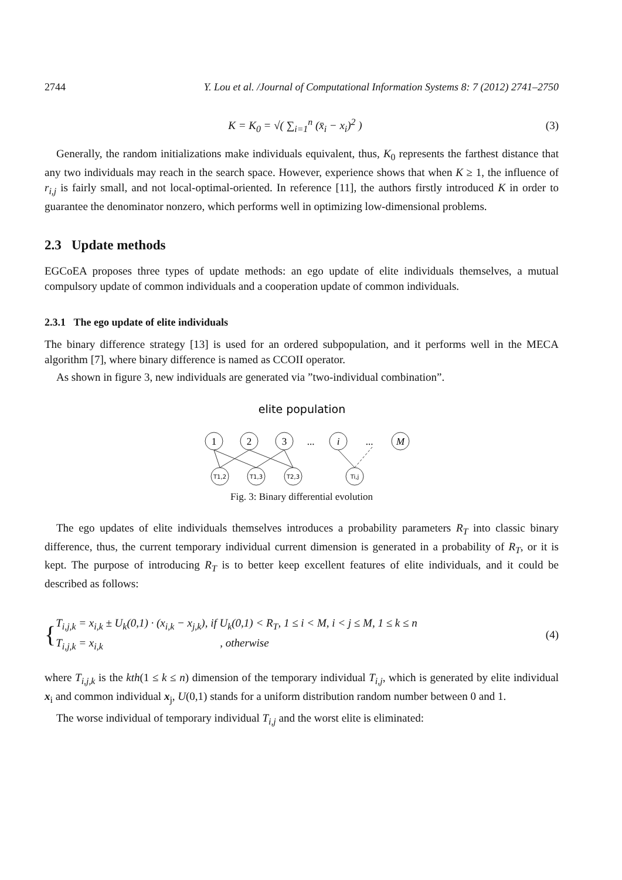2744 Y. Lou et al. /Journal of Computational Information Systems 8: 7 (2012) 2741–2750
K = K<sub>0</sub> = √( ∑<sub>i=1</sub><sup>n</sup> (x̄<sub>i</sub> − x<sub>i</sub>)<sup>2</sup> ) (3)
Generally, the random initializations make individuals equivalent, thus, K<sub>0</sub> represents the farthest distance that any two individuals may reach in the search space. However, experience shows that when K ≥ 1, the influence of r<sub>i,j</sub> is fairly small, and not local-optimal-oriented. In reference [11], the authors firstly introduced K in order to guarantee the denominator nonzero, which performs well in optimizing low-dimensional problems.
2.3 Update methods
EGCoEA proposes three types of update methods: an ego update of elite individuals themselves, a mutual compulsory update of common individuals and a cooperation update of common individuals.
2.3.1 The ego update of elite individuals
The binary difference strategy [13] is used for an ordered subpopulation, and it performs well in the MECA algorithm [7], where binary difference is named as CCOII operator.
As shown in figure 3, new individuals are generated via ”two-individual combination”.
elite population
1
2
3
...
i
...
M
T1,2
T1,3
T2,3
Ti,j
Fig. 3: Binary differential evolution
The ego updates of elite individuals themselves introduces a probability parameters R<sub>T</sub> into classic binary difference, thus, the current temporary individual current dimension is generated in a probability of R<sub>T</sub>, or it is kept. The purpose of introducing R<sub>T</sub> is to better keep excellent features of elite individuals, and it could be described as follows:
{ T<sub>i,j,k</sub> = x<sub>i,k</sub> ± U<sub>k</sub>(0,1) · (x<sub>i,k</sub> − x<sub>j,k</sub>), if U<sub>k</sub>(0,1) < R<sub>T</sub>, 1 ≤ i < M, i < j ≤ M, 1 ≤ k ≤ n
T<sub>i,j,k</sub> = x<sub>i,k</sub> , otherwise (4)
where T<sub>i,j,k</sub> is the kth(1 ≤ k ≤ n) dimension of the temporary individual T<sub>i,j</sub>, which is generated by elite individual x<sub>i</sub> and common individual x<sub>j</sub>, U(0,1) stands for a uniform distribution random number between 0 and 1.
The worse individual of temporary individual T<sub>i,j</sub> and the worst elite is eliminated: